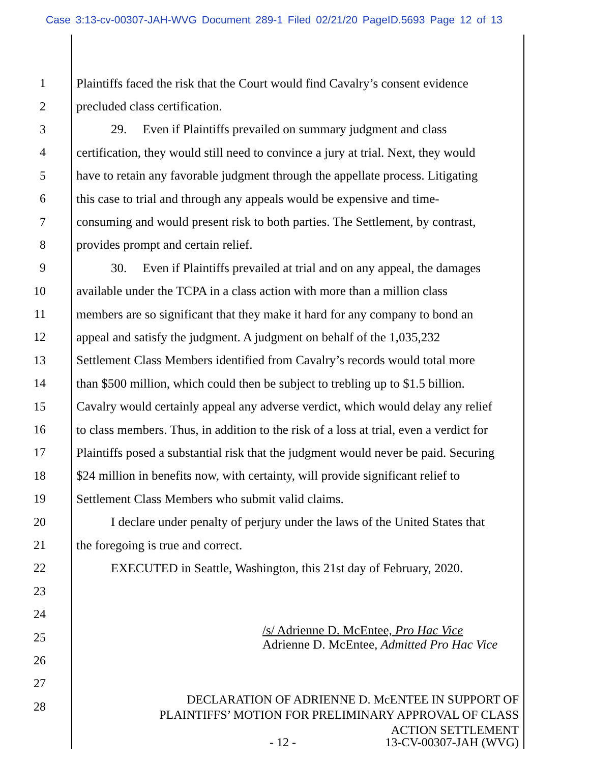Case 3:13-cv-00307-JAH-WVG Document 289-1 Filed 02/21/20 PageID.5693 Page 12 of 13
1 Plaintiffs faced the risk that the Court would find Cavalry’s consent evidence
2 precluded class certification.
3 29. Even if Plaintiffs prevailed on summary judgment and class
4 certification, they would still need to convince a jury at trial. Next, they would
5 have to retain any favorable judgment through the appellate process. Litigating
6 this case to trial and through any appeals would be expensive and time-
7 consuming and would present risk to both parties. The Settlement, by contrast,
8 provides prompt and certain relief.
9 30. Even if Plaintiffs prevailed at trial and on any appeal, the damages
10 available under the TCPA in a class action with more than a million class
11 members are so significant that they make it hard for any company to bond an
12 appeal and satisfy the judgment. A judgment on behalf of the 1,035,232
13 Settlement Class Members identified from Cavalry’s records would total more
14 than $500 million, which could then be subject to trebling up to $1.5 billion.
15 Cavalry would certainly appeal any adverse verdict, which would delay any relief
16 to class members. Thus, in addition to the risk of a loss at trial, even a verdict for
17 Plaintiffs posed a substantial risk that the judgment would never be paid. Securing
18 $24 million in benefits now, with certainty, will provide significant relief to
19 Settlement Class Members who submit valid claims.
20 I declare under penalty of perjury under the laws of the United States that
21 the foregoing is true and correct.
22 EXECUTED in Seattle, Washington, this 21st day of February, 2020.
23
24
25 /s/ Adrienne D. McEntee, Pro Hac Vice
Adrienne D. McEntee, Admitted Pro Hac Vice
26
27
28
DECLARATION OF ADRIENNE D. McENTEE IN SUPPORT OF
PLAINTIFFS’ MOTION FOR PRELIMINARY APPROVAL OF CLASS
ACTION SETTLEMENT
- 12 - 13-CV-00307-JAH (WVG)